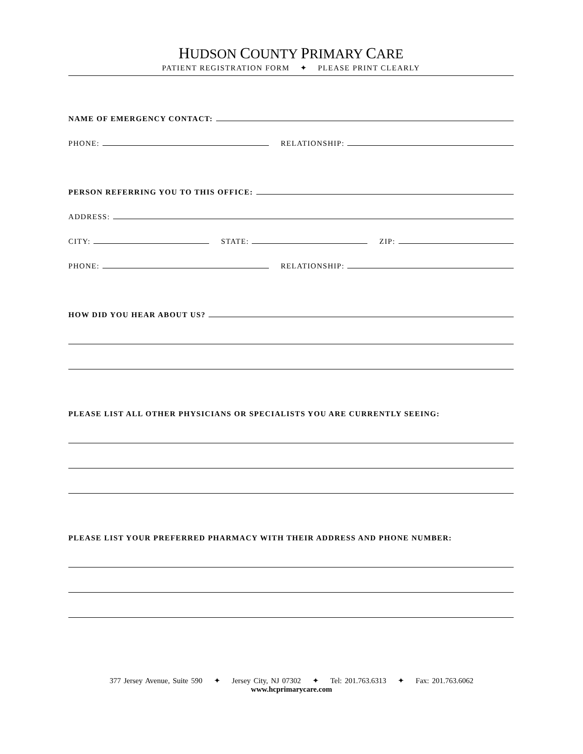HUDSON COUNTY PRIMARY CARE
PATIENT REGISTRATION FORM ✦ PLEASE PRINT CLEARLY
NAME OF EMERGENCY CONTACT:
PHONE:
RELATIONSHIP:
PERSON REFERRING YOU TO THIS OFFICE:
ADDRESS:
CITY:
STATE:
ZIP:
PHONE:
RELATIONSHIP:
HOW DID YOU HEAR ABOUT US?
PLEASE LIST ALL OTHER PHYSICIANS OR SPECIALISTS YOU ARE CURRENTLY SEEING:
PLEASE LIST YOUR PREFERRED PHARMACY WITH THEIR ADDRESS AND PHONE NUMBER:
377 Jersey Avenue, Suite 590 ✦ Jersey City, NJ 07302 ✦ Tel: 201.763.6313 ✦ Fax: 201.763.6062
www.hcprimarycare.com